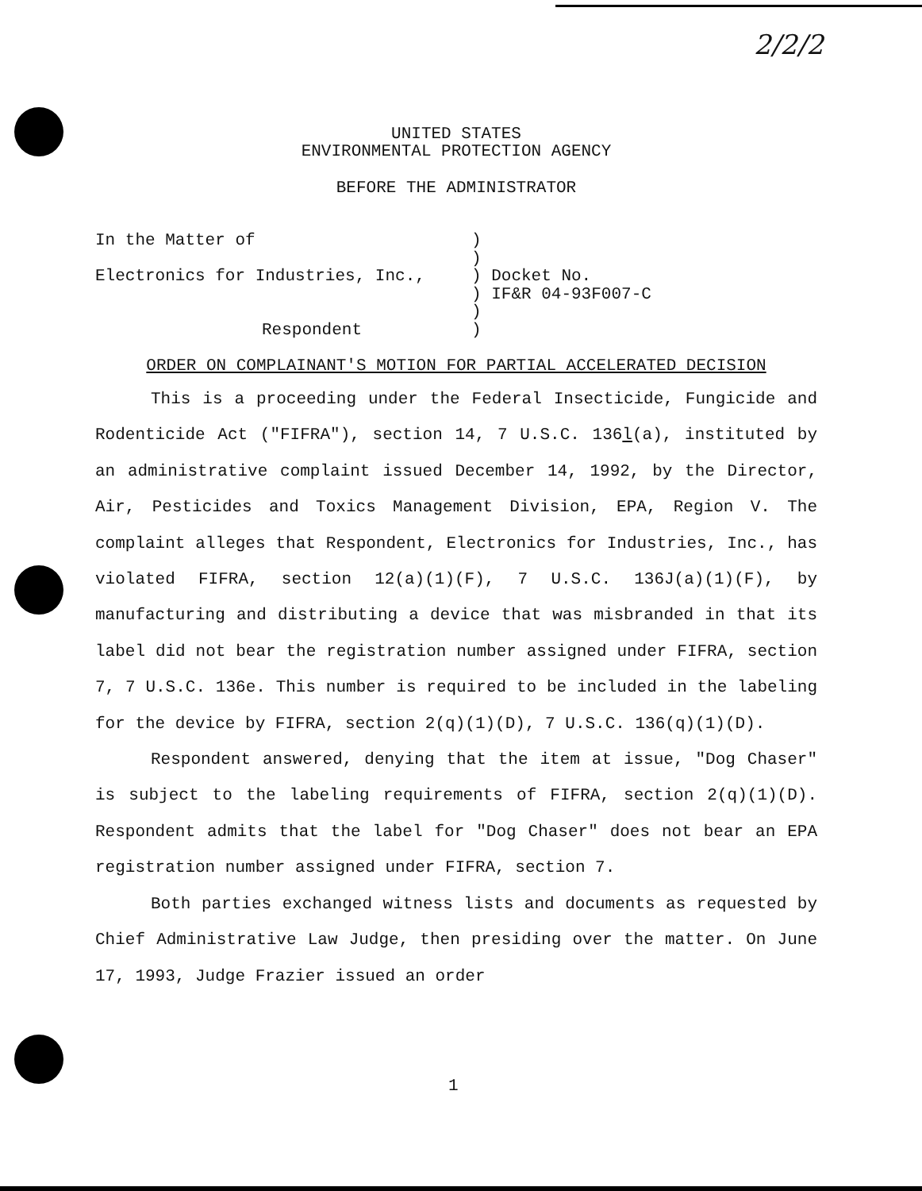2/2/2
UNITED STATES
ENVIRONMENTAL PROTECTION AGENCY
BEFORE THE ADMINISTRATOR
| In the Matter of | ) |
| | ) |
| Electronics for Industries, Inc., | ) Docket No. |
| | ) IF&R 04-93F007-C |
| | ) |
| Respondent | ) |
ORDER ON COMPLAINANT'S MOTION FOR PARTIAL ACCELERATED DECISION
This is a proceeding under the Federal Insecticide, Fungicide and Rodenticide Act ("FIFRA"), section 14, 7 U.S.C. 136l(a), instituted by an administrative complaint issued December 14, 1992, by the Director, Air, Pesticides and Toxics Management Division, EPA, Region V. The complaint alleges that Respondent, Electronics for Industries, Inc., has violated FIFRA, section 12(a)(1)(F), 7 U.S.C. 136J(a)(1)(F), by manufacturing and distributing a device that was misbranded in that its label did not bear the registration number assigned under FIFRA, section 7, 7 U.S.C. 136e. This number is required to be included in the labeling for the device by FIFRA, section 2(q)(1)(D), 7 U.S.C. 136(q)(1)(D).
Respondent answered, denying that the item at issue, "Dog Chaser" is subject to the labeling requirements of FIFRA, section 2(q)(1)(D). Respondent admits that the label for "Dog Chaser" does not bear an EPA registration number assigned under FIFRA, section 7.
Both parties exchanged witness lists and documents as requested by Chief Administrative Law Judge, then presiding over the matter. On June 17, 1993, Judge Frazier issued an order
1